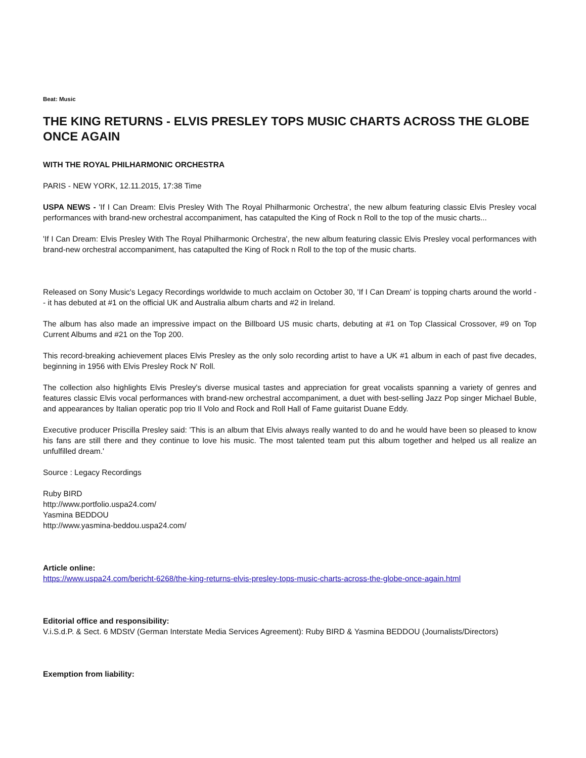Beat: Music
THE KING RETURNS - ELVIS PRESLEY TOPS MUSIC CHARTS ACROSS THE GLOBE ONCE AGAIN
WITH THE ROYAL PHILHARMONIC ORCHESTRA
PARIS - NEW YORK, 12.11.2015, 17:38 Time
USPA NEWS - 'If I Can Dream: Elvis Presley With The Royal Philharmonic Orchestra', the new album featuring classic Elvis Presley vocal performances with brand-new orchestral accompaniment, has catapulted the King of Rock n Roll to the top of the music charts...
'If I Can Dream: Elvis Presley With The Royal Philharmonic Orchestra', the new album featuring classic Elvis Presley vocal performances with brand-new orchestral accompaniment, has catapulted the King of Rock n Roll to the top of the music charts.
Released on Sony Music's Legacy Recordings worldwide to much acclaim on October 30, 'If I Can Dream' is topping charts around the world -- it has debuted at #1 on the official UK and Australia album charts and #2 in Ireland.
The album has also made an impressive impact on the Billboard US music charts, debuting at #1 on Top Classical Crossover, #9 on Top Current Albums and #21 on the Top 200.
This record-breaking achievement places Elvis Presley as the only solo recording artist to have a UK #1 album in each of past five decades, beginning in 1956 with Elvis Presley Rock N' Roll.
The collection also highlights Elvis Presley's diverse musical tastes and appreciation for great vocalists spanning a variety of genres and features classic Elvis vocal performances with brand-new orchestral accompaniment, a duet with best-selling Jazz Pop singer Michael Buble, and appearances by Italian operatic pop trio Il Volo and Rock and Roll Hall of Fame guitarist Duane Eddy.
Executive producer Priscilla Presley said: 'This is an album that Elvis always really wanted to do and he would have been so pleased to know his fans are still there and they continue to love his music. The most talented team put this album together and helped us all realize an unfulfilled dream.'
Source : Legacy Recordings
Ruby BIRD
http://www.portfolio.uspa24.com/
Yasmina BEDDOU
http://www.yasmina-beddou.uspa24.com/
Article online:
https://www.uspa24.com/bericht-6268/the-king-returns-elvis-presley-tops-music-charts-across-the-globe-once-again.html
Editorial office and responsibility:
V.i.S.d.P. & Sect. 6 MDStV (German Interstate Media Services Agreement): Ruby BIRD & Yasmina BEDDOU (Journalists/Directors)
Exemption from liability: